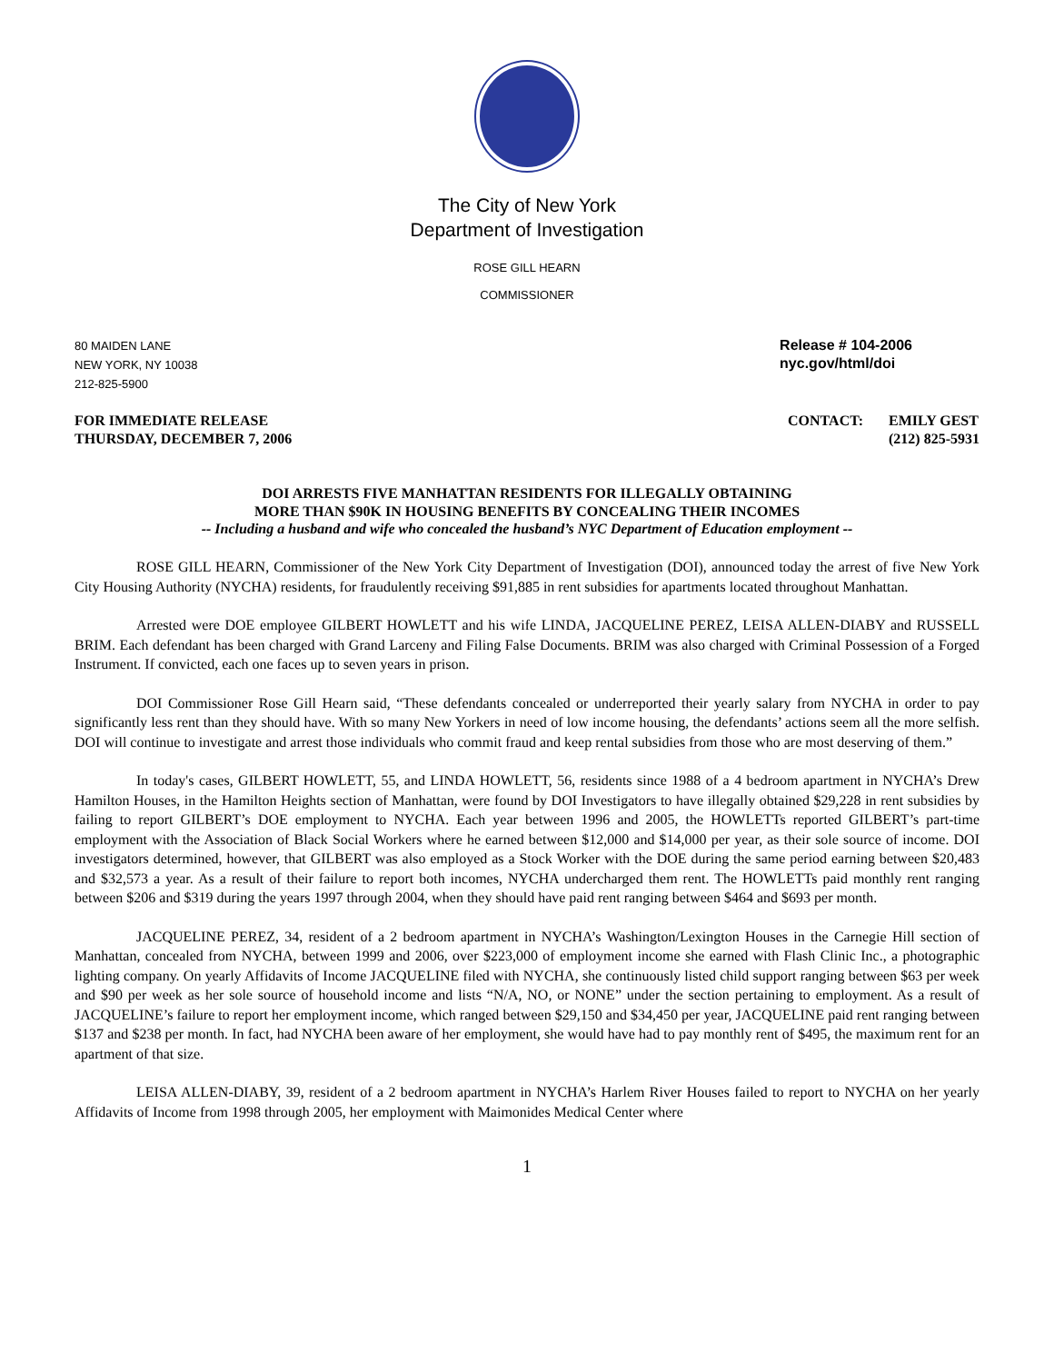The City of New York
Department of Investigation
ROSE GILL HEARN
COMMISSIONER
80 MAIDEN LANE
NEW YORK, NY 10038
212-825-5900
Release # 104-2006
nyc.gov/html/doi
FOR IMMEDIATE RELEASE
THURSDAY, DECEMBER 7, 2006
CONTACT: EMILY GEST
(212) 825-5931
DOI ARRESTS FIVE MANHATTAN RESIDENTS FOR ILLEGALLY OBTAINING
MORE THAN $90K IN HOUSING BENEFITS BY CONCEALING THEIR INCOMES
-- Including a husband and wife who concealed the husband’s NYC Department of Education employment --
ROSE GILL HEARN, Commissioner of the New York City Department of Investigation (DOI), announced today the arrest of five New York City Housing Authority (NYCHA) residents, for fraudulently receiving $91,885 in rent subsidies for apartments located throughout Manhattan.
Arrested were DOE employee GILBERT HOWLETT and his wife LINDA, JACQUELINE PEREZ, LEISA ALLEN-DIABY and RUSSELL BRIM. Each defendant has been charged with Grand Larceny and Filing False Documents. BRIM was also charged with Criminal Possession of a Forged Instrument. If convicted, each one faces up to seven years in prison.
DOI Commissioner Rose Gill Hearn said, “These defendants concealed or underreported their yearly salary from NYCHA in order to pay significantly less rent than they should have. With so many New Yorkers in need of low income housing, the defendants’ actions seem all the more selfish. DOI will continue to investigate and arrest those individuals who commit fraud and keep rental subsidies from those who are most deserving of them.”
In today's cases, GILBERT HOWLETT, 55, and LINDA HOWLETT, 56, residents since 1988 of a 4 bedroom apartment in NYCHA’s Drew Hamilton Houses, in the Hamilton Heights section of Manhattan, were found by DOI Investigators to have illegally obtained $29,228 in rent subsidies by failing to report GILBERT’s DOE employment to NYCHA. Each year between 1996 and 2005, the HOWLETTs reported GILBERT’s part-time employment with the Association of Black Social Workers where he earned between $12,000 and $14,000 per year, as their sole source of income. DOI investigators determined, however, that GILBERT was also employed as a Stock Worker with the DOE during the same period earning between $20,483 and $32,573 a year. As a result of their failure to report both incomes, NYCHA undercharged them rent. The HOWLETTs paid monthly rent ranging between $206 and $319 during the years 1997 through 2004, when they should have paid rent ranging between $464 and $693 per month.
JACQUELINE PEREZ, 34, resident of a 2 bedroom apartment in NYCHA’s Washington/Lexington Houses in the Carnegie Hill section of Manhattan, concealed from NYCHA, between 1999 and 2006, over $223,000 of employment income she earned with Flash Clinic Inc., a photographic lighting company. On yearly Affidavits of Income JACQUELINE filed with NYCHA, she continuously listed child support ranging between $63 per week and $90 per week as her sole source of household income and lists “N/A, NO, or NONE” under the section pertaining to employment. As a result of JACQUELINE’s failure to report her employment income, which ranged between $29,150 and $34,450 per year, JACQUELINE paid rent ranging between $137 and $238 per month. In fact, had NYCHA been aware of her employment, she would have had to pay monthly rent of $495, the maximum rent for an apartment of that size.
LEISA ALLEN-DIABY, 39, resident of a 2 bedroom apartment in NYCHA’s Harlem River Houses failed to report to NYCHA on her yearly Affidavits of Income from 1998 through 2005, her employment with Maimonides Medical Center where
1